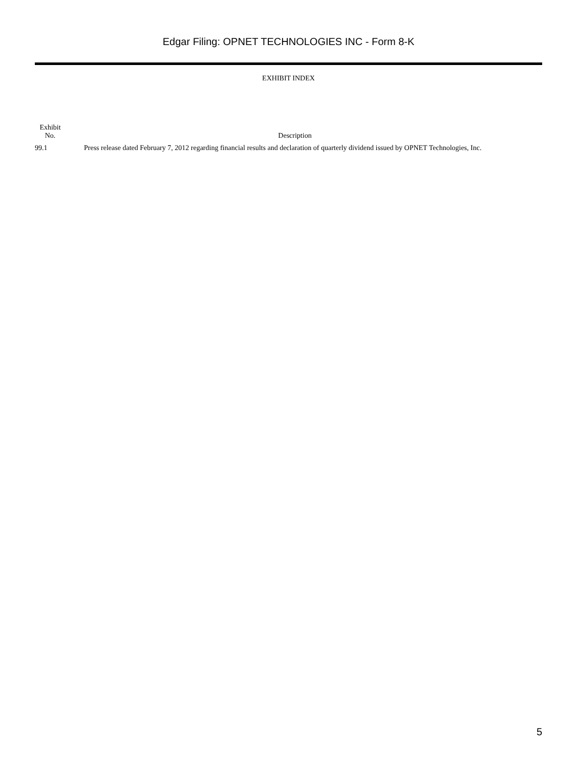Edgar Filing: OPNET TECHNOLOGIES INC - Form 8-K
EXHIBIT INDEX
| Exhibit No. | | Description |
| --- | --- | --- |
| 99.1 | | Press release dated February 7, 2012 regarding financial results and declaration of quarterly dividend issued by OPNET Technologies, Inc. |
5